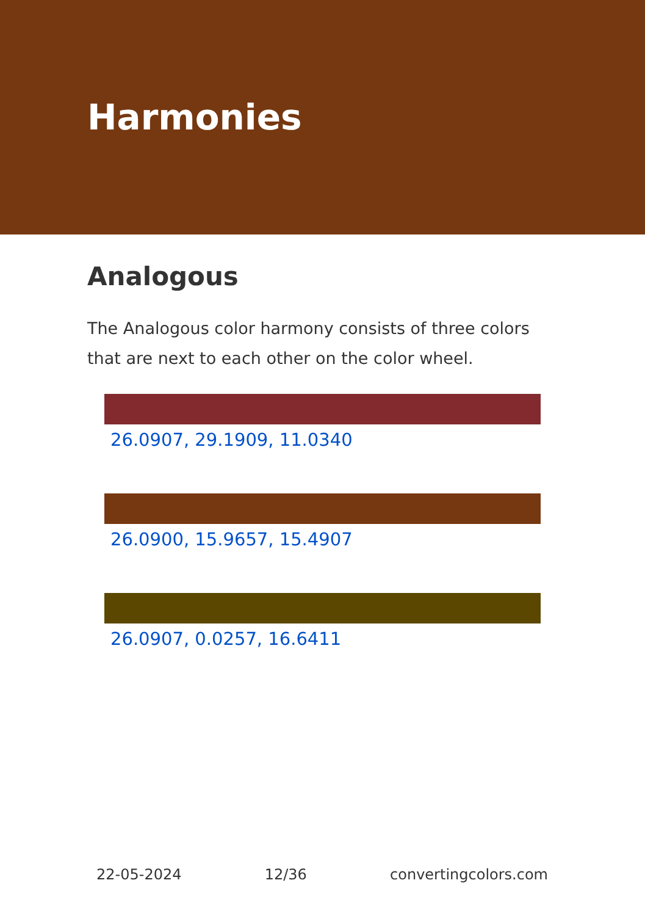Harmonies
Analogous
The Analogous color harmony consists of three colors that are next to each other on the color wheel.
26.0907, 29.1909, 11.0340
26.0900, 15.9657, 15.4907
26.0907, 0.0257, 16.6411
22-05-2024 12/36 convertingcolors.com